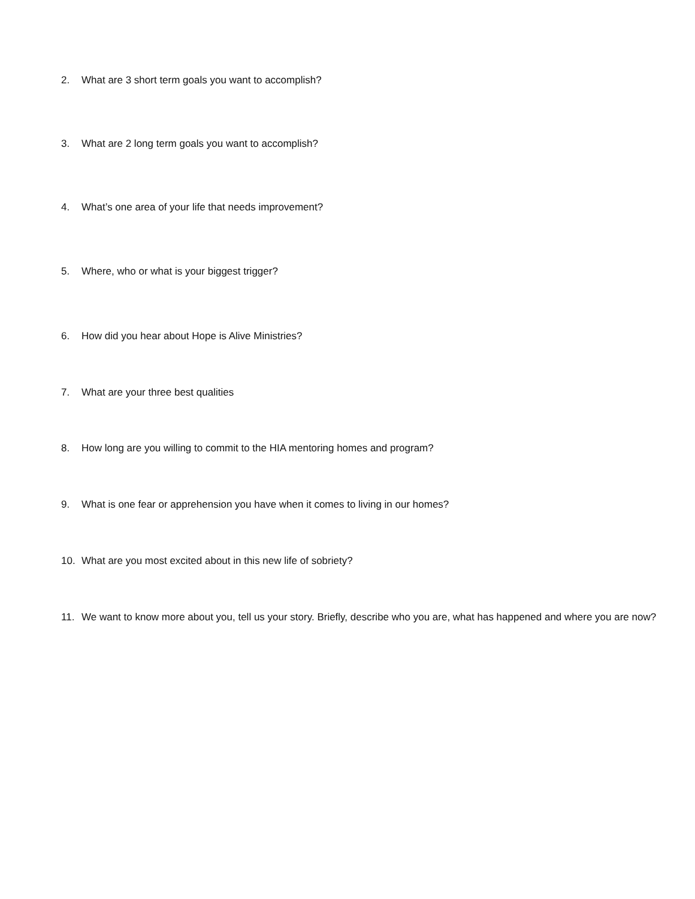2. What are 3 short term goals you want to accomplish?
3. What are 2 long term goals you want to accomplish?
4. What’s one area of your life that needs improvement?
5. Where, who or what is your biggest trigger?
6. How did you hear about Hope is Alive Ministries?
7. What are your three best qualities
8. How long are you willing to commit to the HIA mentoring homes and program?
9. What is one fear or apprehension you have when it comes to living in our homes?
10. What are you most excited about in this new life of sobriety?
11. We want to know more about you, tell us your story. Briefly, describe who you are, what has happened and where you are now?